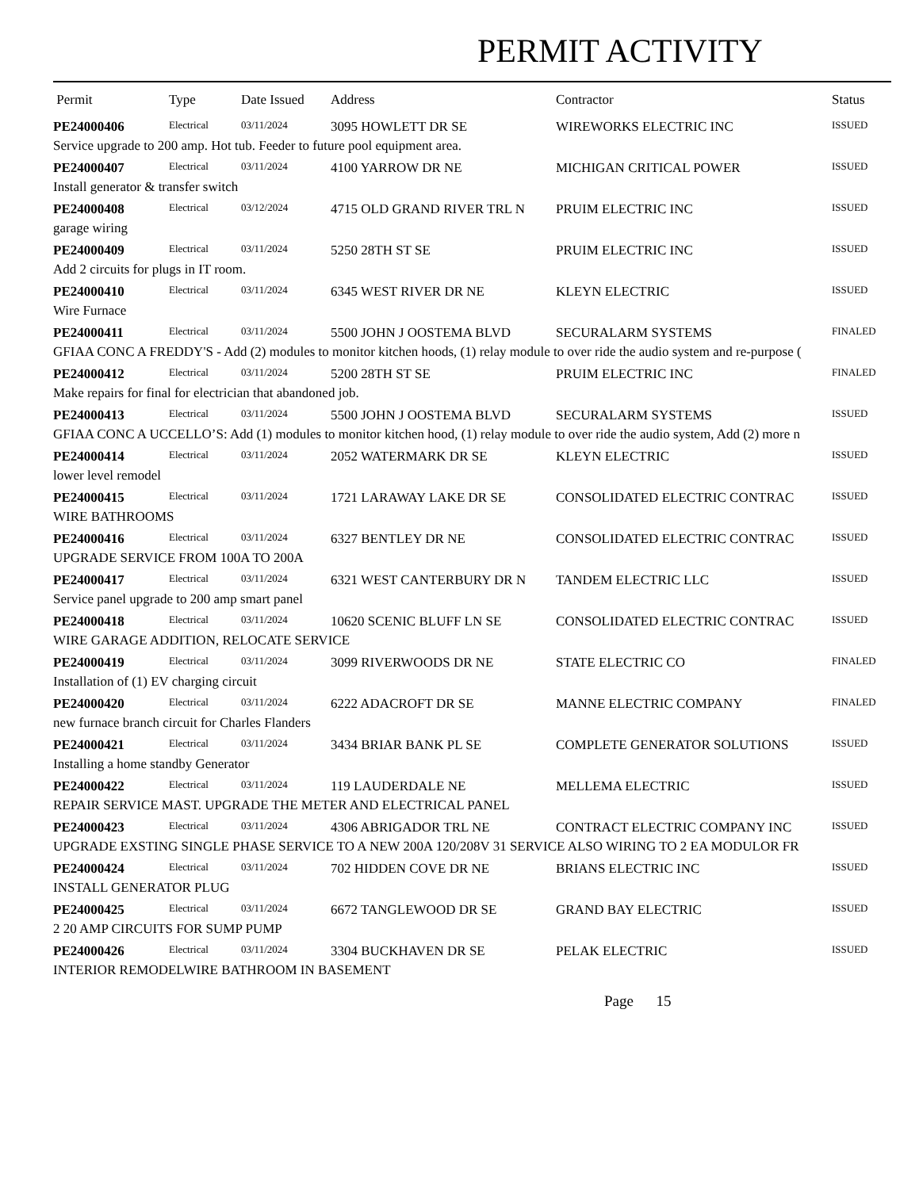PERMIT ACTIVITY
| Permit | Type | Date Issued | Address | Contractor | Status |
| --- | --- | --- | --- | --- | --- |
| PE24000406 | Electrical | 03/11/2024 | 3095 HOWLETT DR SE | WIREWORKS ELECTRIC INC | ISSUED |
| Service upgrade to 200 amp. Hot tub. Feeder to future pool equipment area. | | | | | |
| PE24000407 | Electrical | 03/11/2024 | 4100 YARROW DR NE | MICHIGAN CRITICAL POWER | ISSUED |
| Install generator & transfer switch | | | | | |
| PE24000408 | Electrical | 03/12/2024 | 4715 OLD GRAND RIVER TRL N | PRUIM ELECTRIC INC | ISSUED |
| garage wiring | | | | | |
| PE24000409 | Electrical | 03/11/2024 | 5250 28TH ST SE | PRUIM ELECTRIC INC | ISSUED |
| Add 2 circuits for plugs in IT room. | | | | | |
| PE24000410 | Electrical | 03/11/2024 | 6345 WEST RIVER DR NE | KLEYN ELECTRIC | ISSUED |
| Wire Furnace | | | | | |
| PE24000411 | Electrical | 03/11/2024 | 5500 JOHN J OOSTEMA BLVD | SECURALARM SYSTEMS | FINALED |
| GFIAA CONC A FREDDY'S - Add (2) modules to monitor kitchen hoods, (1) relay module to over ride the audio system and re-purpose ( | | | | | |
| PE24000412 | Electrical | 03/11/2024 | 5200 28TH ST SE | PRUIM ELECTRIC INC | FINALED |
| Make repairs for final for electrician that abandoned job. | | | | | |
| PE24000413 | Electrical | 03/11/2024 | 5500 JOHN J OOSTEMA BLVD | SECURALARM SYSTEMS | ISSUED |
| GFIAA CONC A UCCELLO’S: Add (1) modules to monitor kitchen hood, (1) relay module to over ride the audio system, Add (2) more n | | | | | |
| PE24000414 | Electrical | 03/11/2024 | 2052 WATERMARK DR SE | KLEYN ELECTRIC | ISSUED |
| lower level remodel | | | | | |
| PE24000415 | Electrical | 03/11/2024 | 1721 LARAWAY LAKE DR SE | CONSOLIDATED ELECTRIC CONTRAC | ISSUED |
| WIRE BATHROOMS | | | | | |
| PE24000416 | Electrical | 03/11/2024 | 6327 BENTLEY DR NE | CONSOLIDATED ELECTRIC CONTRAC | ISSUED |
| UPGRADE SERVICE FROM 100A TO 200A | | | | | |
| PE24000417 | Electrical | 03/11/2024 | 6321 WEST CANTERBURY DR N | TANDEM ELECTRIC LLC | ISSUED |
| Service panel upgrade to 200 amp smart panel | | | | | |
| PE24000418 | Electrical | 03/11/2024 | 10620 SCENIC BLUFF LN SE | CONSOLIDATED ELECTRIC CONTRAC | ISSUED |
| WIRE GARAGE ADDITION, RELOCATE SERVICE | | | | | |
| PE24000419 | Electrical | 03/11/2024 | 3099 RIVERWOODS DR NE | STATE ELECTRIC CO | FINALED |
| Installation of (1) EV charging circuit | | | | | |
| PE24000420 | Electrical | 03/11/2024 | 6222 ADACROFT DR SE | MANNE ELECTRIC COMPANY | FINALED |
| new furnace branch circuit for Charles Flanders | | | | | |
| PE24000421 | Electrical | 03/11/2024 | 3434 BRIAR BANK PL SE | COMPLETE GENERATOR SOLUTIONS | ISSUED |
| Installing a home standby Generator | | | | | |
| PE24000422 | Electrical | 03/11/2024 | 119 LAUDERDALE NE | MELLEMA ELECTRIC | ISSUED |
| REPAIR SERVICE MAST. UPGRADE THE METER AND ELECTRICAL PANEL | | | | | |
| PE24000423 | Electrical | 03/11/2024 | 4306 ABRIGADOR TRL NE | CONTRACT ELECTRIC COMPANY INC | ISSUED |
| UPGRADE EXSTING SINGLE PHASE SERVICE TO A NEW 200A 120/208V 31 SERVICE ALSO WIRING TO 2 EA MODULOR FR | | | | | |
| PE24000424 | Electrical | 03/11/2024 | 702 HIDDEN COVE DR NE | BRIANS ELECTRIC INC | ISSUED |
| INSTALL GENERATOR PLUG | | | | | |
| PE24000425 | Electrical | 03/11/2024 | 6672 TANGLEWOOD DR SE | GRAND BAY ELECTRIC | ISSUED |
| 2 20 AMP CIRCUITS FOR SUMP PUMP | | | | | |
| PE24000426 | Electrical | 03/11/2024 | 3304 BUCKHAVEN DR SE | PELAK ELECTRIC | ISSUED |
| INTERIOR REMODELWIRE BATHROOM IN BASEMENT | | | | | |
Page 15